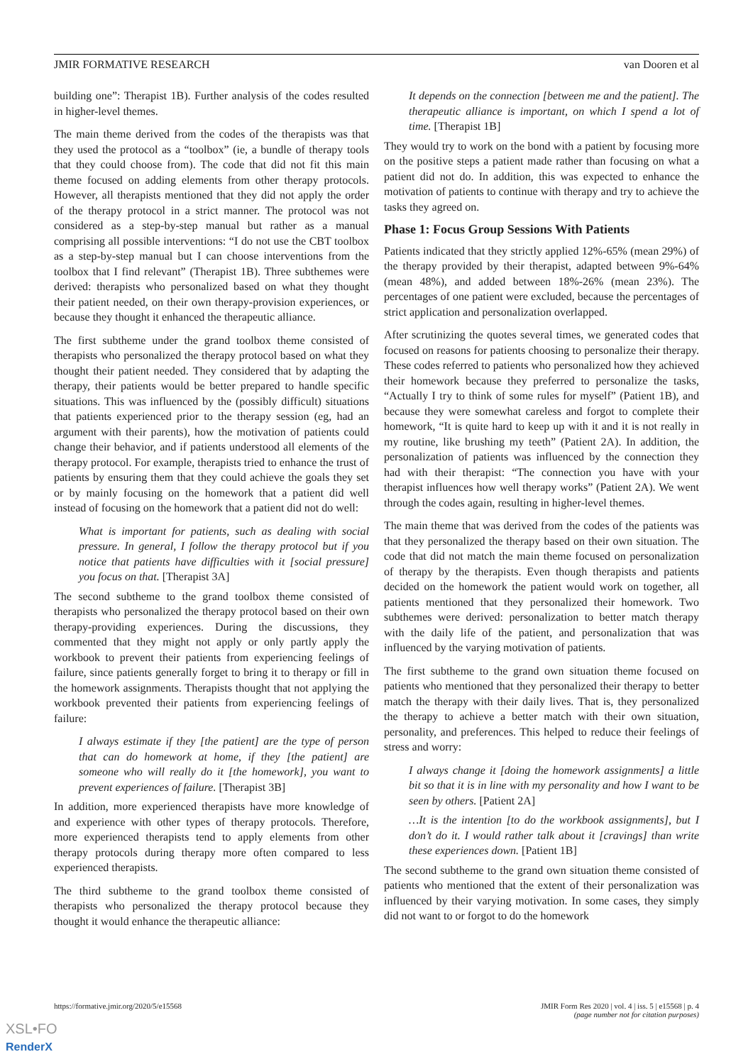JMIR FORMATIVE RESEARCH van Dooren et al
building one”: Therapist 1B). Further analysis of the codes resulted in higher-level themes.
The main theme derived from the codes of the therapists was that they used the protocol as a “toolbox” (ie, a bundle of therapy tools that they could choose from). The code that did not fit this main theme focused on adding elements from other therapy protocols. However, all therapists mentioned that they did not apply the order of the therapy protocol in a strict manner. The protocol was not considered as a step-by-step manual but rather as a manual comprising all possible interventions: “I do not use the CBT toolbox as a step-by-step manual but I can choose interventions from the toolbox that I find relevant” (Therapist 1B). Three subthemes were derived: therapists who personalized based on what they thought their patient needed, on their own therapy-provision experiences, or because they thought it enhanced the therapeutic alliance.
The first subtheme under the grand toolbox theme consisted of therapists who personalized the therapy protocol based on what they thought their patient needed. They considered that by adapting the therapy, their patients would be better prepared to handle specific situations. This was influenced by the (possibly difficult) situations that patients experienced prior to the therapy session (eg, had an argument with their parents), how the motivation of patients could change their behavior, and if patients understood all elements of the therapy protocol. For example, therapists tried to enhance the trust of patients by ensuring them that they could achieve the goals they set or by mainly focusing on the homework that a patient did well instead of focusing on the homework that a patient did not do well:
What is important for patients, such as dealing with social pressure. In general, I follow the therapy protocol but if you notice that patients have difficulties with it [social pressure] you focus on that. [Therapist 3A]
The second subtheme to the grand toolbox theme consisted of therapists who personalized the therapy protocol based on their own therapy-providing experiences. During the discussions, they commented that they might not apply or only partly apply the workbook to prevent their patients from experiencing feelings of failure, since patients generally forget to bring it to therapy or fill in the homework assignments. Therapists thought that not applying the workbook prevented their patients from experiencing feelings of failure:
I always estimate if they [the patient] are the type of person that can do homework at home, if they [the patient] are someone who will really do it [the homework], you want to prevent experiences of failure. [Therapist 3B]
In addition, more experienced therapists have more knowledge of and experience with other types of therapy protocols. Therefore, more experienced therapists tend to apply elements from other therapy protocols during therapy more often compared to less experienced therapists.
The third subtheme to the grand toolbox theme consisted of therapists who personalized the therapy protocol because they thought it would enhance the therapeutic alliance:
It depends on the connection [between me and the patient]. The therapeutic alliance is important, on which I spend a lot of time. [Therapist 1B]
They would try to work on the bond with a patient by focusing more on the positive steps a patient made rather than focusing on what a patient did not do. In addition, this was expected to enhance the motivation of patients to continue with therapy and try to achieve the tasks they agreed on.
Phase 1: Focus Group Sessions With Patients
Patients indicated that they strictly applied 12%-65% (mean 29%) of the therapy provided by their therapist, adapted between 9%-64% (mean 48%), and added between 18%-26% (mean 23%). The percentages of one patient were excluded, because the percentages of strict application and personalization overlapped.
After scrutinizing the quotes several times, we generated codes that focused on reasons for patients choosing to personalize their therapy. These codes referred to patients who personalized how they achieved their homework because they preferred to personalize the tasks, “Actually I try to think of some rules for myself” (Patient 1B), and because they were somewhat careless and forgot to complete their homework, “It is quite hard to keep up with it and it is not really in my routine, like brushing my teeth” (Patient 2A). In addition, the personalization of patients was influenced by the connection they had with their therapist: “The connection you have with your therapist influences how well therapy works” (Patient 2A). We went through the codes again, resulting in higher-level themes.
The main theme that was derived from the codes of the patients was that they personalized the therapy based on their own situation. The code that did not match the main theme focused on personalization of therapy by the therapists. Even though therapists and patients decided on the homework the patient would work on together, all patients mentioned that they personalized their homework. Two subthemes were derived: personalization to better match therapy with the daily life of the patient, and personalization that was influenced by the varying motivation of patients.
The first subtheme to the grand own situation theme focused on patients who mentioned that they personalized their therapy to better match the therapy with their daily lives. That is, they personalized the therapy to achieve a better match with their own situation, personality, and preferences. This helped to reduce their feelings of stress and worry:
I always change it [doing the homework assignments] a little bit so that it is in line with my personality and how I want to be seen by others. [Patient 2A]
…It is the intention [to do the workbook assignments], but I don’t do it. I would rather talk about it [cravings] than write these experiences down. [Patient 1B]
The second subtheme to the grand own situation theme consisted of patients who mentioned that the extent of their personalization was influenced by their varying motivation. In some cases, they simply did not want to or forgot to do the homework
https://formative.jmir.org/2020/5/e15568 JMIR Form Res 2020 | vol. 4 | iss. 5 | e15568 | p. 4
(page number not for citation purposes)
XSL•FO
RenderX